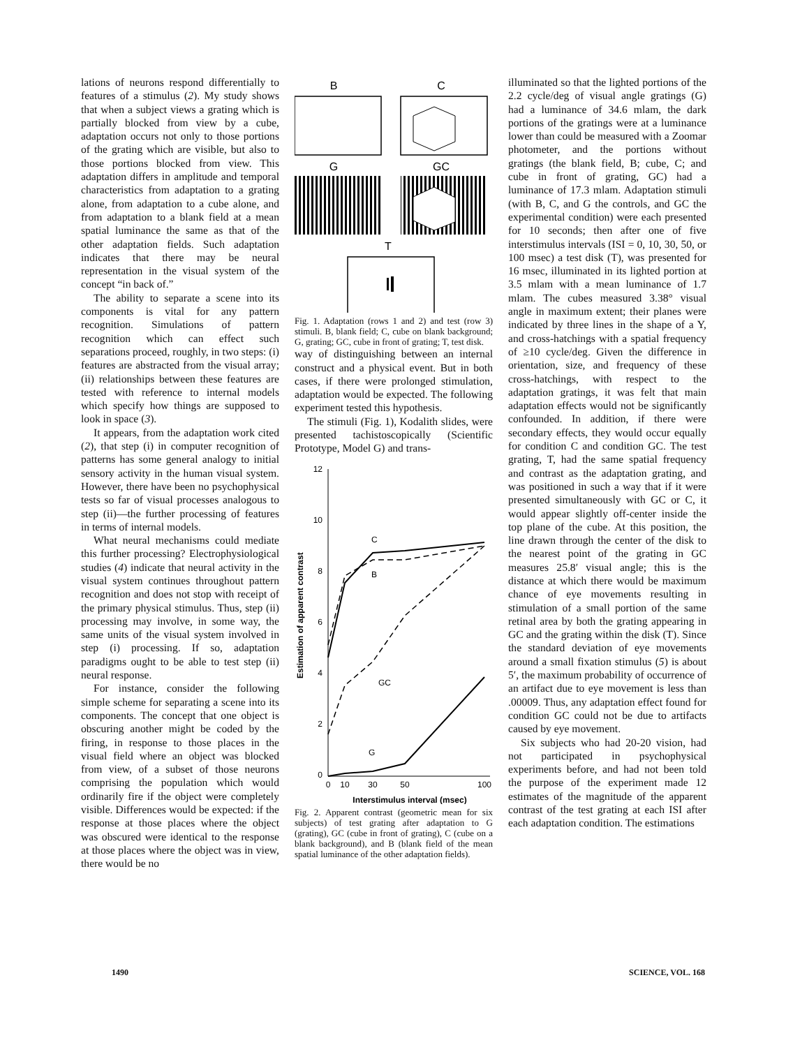lations of neurons respond differentially to features of a stimulus (2). My study shows that when a subject views a grating which is partially blocked from view by a cube, adaptation occurs not only to those portions of the grating which are visible, but also to those portions blocked from view. This adaptation differs in amplitude and temporal characteristics from adaptation to a grating alone, from adaptation to a cube alone, and from adaptation to a blank field at a mean spatial luminance the same as that of the other adaptation fields. Such adaptation indicates that there may be neural representation in the visual system of the concept “in back of.”
The ability to separate a scene into its components is vital for any pattern recognition. Simulations of pattern recognition which can effect such separations proceed, roughly, in two steps: (i) features are abstracted from the visual array; (ii) relationships between these features are tested with reference to internal models which specify how things are supposed to look in space (3).
It appears, from the adaptation work cited (2), that step (i) in computer recognition of patterns has some general analogy to initial sensory activity in the human visual system. However, there have been no psychophysical tests so far of visual processes analogous to step (ii)—the further processing of features in terms of internal models.
What neural mechanisms could mediate this further processing? Electrophysiological studies (4) indicate that neural activity in the visual system continues throughout pattern recognition and does not stop with receipt of the primary physical stimulus. Thus, step (ii) processing may involve, in some way, the same units of the visual system involved in step (i) processing. If so, adaptation paradigms ought to be able to test step (ii) neural response.
For instance, consider the following simple scheme for separating a scene into its components. The concept that one object is obscuring another might be coded by the firing, in response to those places in the visual field where an object was blocked from view, of a subset of those neurons comprising the population which would ordinarily fire if the object were completely visible. Differences would be expected: if the response at those places where the object was obscured were identical to the response at those places where the object was in view, there would be no
B
C
G
GC
T
Fig. 1. Adaptation (rows 1 and 2) and test (row 3) stimuli. B, blank field; C, cube on blank background; G, grating; GC, cube in front of grating; T, test disk.
way of distinguishing between an internal construct and a physical event. But in both cases, if there were prolonged stimulation, adaptation would be expected. The following experiment tested this hypothesis.
The stimuli (Fig. 1), Kodalith slides, were presented tachistoscopically (Scientific Prototype, Model G) and trans-
12
10
8
6
4
2
0
0
10
30
50
100
Interstimulus interval (msec)
Estimation of apparent contrast
C
B
GC
G
Fig. 2. Apparent contrast (geometric mean for six subjects) of test grating after adaptation to G (grating), GC (cube in front of grating), C (cube on a blank background), and B (blank field of the mean spatial luminance of the other adaptation fields).
illuminated so that the lighted portions of the 2.2 cycle/deg of visual angle gratings (G) had a luminance of 34.6 mlam, the dark portions of the gratings were at a luminance lower than could be measured with a Zoomar photometer, and the portions without gratings (the blank field, B; cube, C; and cube in front of grating, GC) had a luminance of 17.3 mlam. Adaptation stimuli (with B, C, and G the controls, and GC the experimental condition) were each presented for 10 seconds; then after one of five interstimulus intervals (ISI = 0, 10, 30, 50, or 100 msec) a test disk (T), was presented for 16 msec, illuminated in its lighted portion at 3.5 mlam with a mean luminance of 1.7 mlam. The cubes measured 3.38° visual angle in maximum extent; their planes were indicated by three lines in the shape of a Y, and cross-hatchings with a spatial frequency of ≥10 cycle/deg. Given the difference in orientation, size, and frequency of these cross-hatchings, with respect to the adaptation gratings, it was felt that main adaptation effects would not be significantly confounded. In addition, if there were secondary effects, they would occur equally for condition C and condition GC. The test grating, T, had the same spatial frequency and contrast as the adaptation grating, and was positioned in such a way that if it were presented simultaneously with GC or C, it would appear slightly off-center inside the top plane of the cube. At this position, the line drawn through the center of the disk to the nearest point of the grating in GC measures 25.8′ visual angle; this is the distance at which there would be maximum chance of eye movements resulting in stimulation of a small portion of the same retinal area by both the grating appearing in GC and the grating within the disk (T). Since the standard deviation of eye movements around a small fixation stimulus (5) is about 5′, the maximum probability of occurrence of an artifact due to eye movement is less than .00009. Thus, any adaptation effect found for condition GC could not be due to artifacts caused by eye movement.
Six subjects who had 20-20 vision, had not participated in psychophysical experiments before, and had not been told the purpose of the experiment made 12 estimates of the magnitude of the apparent contrast of the test grating at each ISI after each adaptation condition. The estimations
1490 SCIENCE, VOL. 168